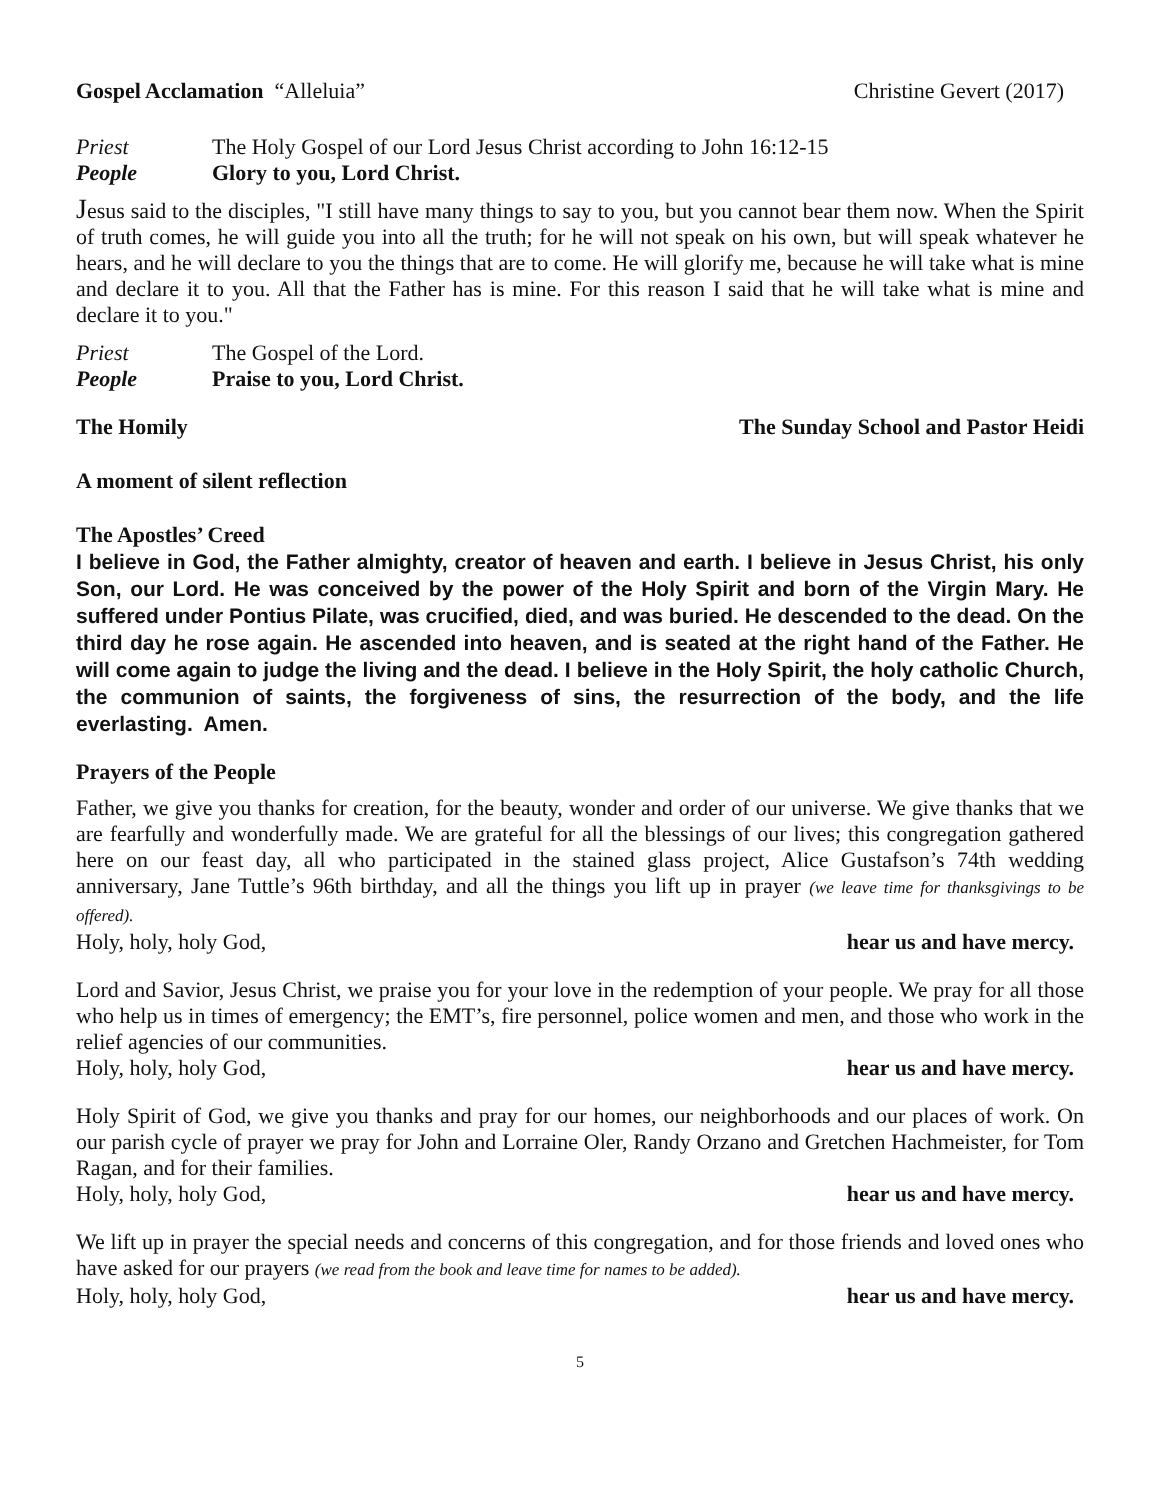Gospel Acclamation “Alleluia” Christine Gevert (2017)
Priest The Holy Gospel of our Lord Jesus Christ according to John 16:12-15
People Glory to you, Lord Christ.
Jesus said to the disciples, "I still have many things to say to you, but you cannot bear them now. When the Spirit of truth comes, he will guide you into all the truth; for he will not speak on his own, but will speak whatever he hears, and he will declare to you the things that are to come. He will glorify me, because he will take what is mine and declare it to you. All that the Father has is mine. For this reason I said that he will take what is mine and declare it to you."
Priest The Gospel of the Lord.
People Praise to you, Lord Christ.
The Homily The Sunday School and Pastor Heidi
A moment of silent reflection
The Apostles’ Creed
I believe in God, the Father almighty, creator of heaven and earth. I believe in Jesus Christ, his only Son, our Lord. He was conceived by the power of the Holy Spirit and born of the Virgin Mary. He suffered under Pontius Pilate, was crucified, died, and was buried. He descended to the dead. On the third day he rose again. He ascended into heaven, and is seated at the right hand of the Father. He will come again to judge the living and the dead. I believe in the Holy Spirit, the holy catholic Church, the communion of saints, the forgiveness of sins, the resurrection of the body, and the life everlasting. Amen.
Prayers of the People
Father, we give you thanks for creation, for the beauty, wonder and order of our universe. We give thanks that we are fearfully and wonderfully made. We are grateful for all the blessings of our lives; this congregation gathered here on our feast day, all who participated in the stained glass project, Alice Gustafson’s 74th wedding anniversary, Jane Tuttle’s 96th birthday, and all the things you lift up in prayer (we leave time for thanksgivings to be offered).
Holy, holy, holy God, hear us and have mercy.
Lord and Savior, Jesus Christ, we praise you for your love in the redemption of your people. We pray for all those who help us in times of emergency; the EMT’s, fire personnel, police women and men, and those who work in the relief agencies of our communities.
Holy, holy, holy God, hear us and have mercy.
Holy Spirit of God, we give you thanks and pray for our homes, our neighborhoods and our places of work. On our parish cycle of prayer we pray for John and Lorraine Oler, Randy Orzano and Gretchen Hachmeister, for Tom Ragan, and for their families.
Holy, holy, holy God, hear us and have mercy.
We lift up in prayer the special needs and concerns of this congregation, and for those friends and loved ones who have asked for our prayers (we read from the book and leave time for names to be added).
Holy, holy, holy God, hear us and have mercy.
5